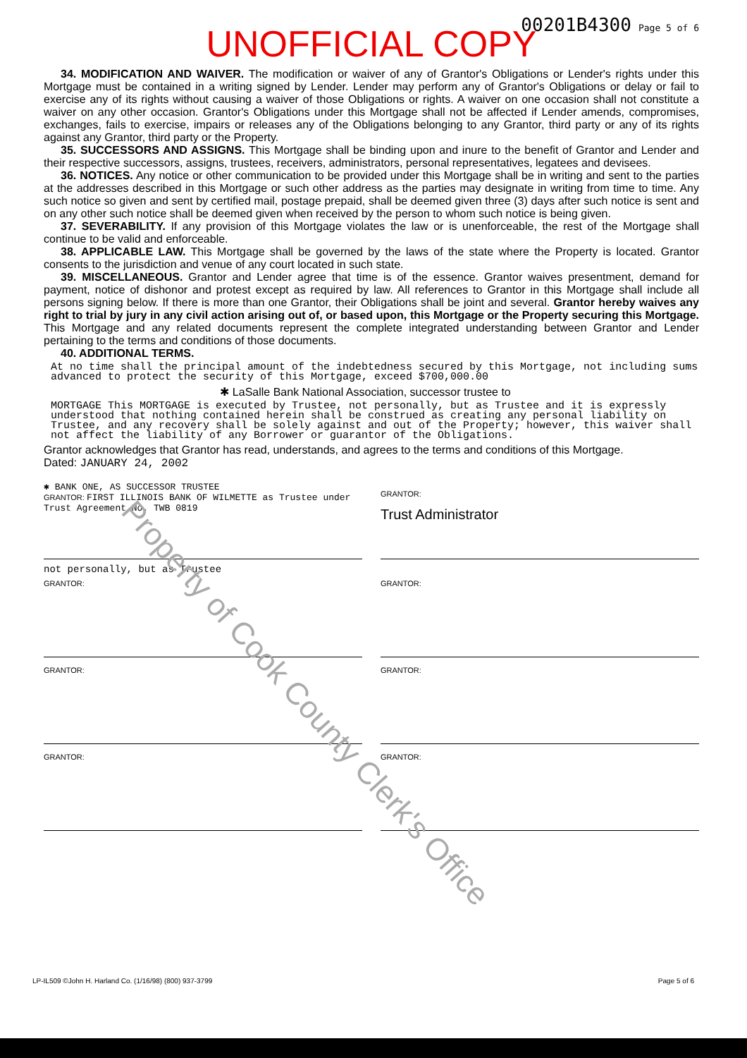00201B4300 Page 5 of 6
UNOFFICIAL COPY
34. MODIFICATION AND WAIVER. The modification or waiver of any of Grantor's Obligations or Lender's rights under this Mortgage must be contained in a writing signed by Lender. Lender may perform any of Grantor's Obligations or delay or fail to exercise any of its rights without causing a waiver of those Obligations or rights. A waiver on one occasion shall not constitute a waiver on any other occasion. Grantor's Obligations under this Mortgage shall not be affected if Lender amends, compromises, exchanges, fails to exercise, impairs or releases any of the Obligations belonging to any Grantor, third party or any of its rights against any Grantor, third party or the Property.
35. SUCCESSORS AND ASSIGNS. This Mortgage shall be binding upon and inure to the benefit of Grantor and Lender and their respective successors, assigns, trustees, receivers, administrators, personal representatives, legatees and devisees.
36. NOTICES. Any notice or other communication to be provided under this Mortgage shall be in writing and sent to the parties at the addresses described in this Mortgage or such other address as the parties may designate in writing from time to time. Any such notice so given and sent by certified mail, postage prepaid, shall be deemed given three (3) days after such notice is sent and on any other such notice shall be deemed given when received by the person to whom such notice is being given.
37. SEVERABILITY. If any provision of this Mortgage violates the law or is unenforceable, the rest of the Mortgage shall continue to be valid and enforceable.
38. APPLICABLE LAW. This Mortgage shall be governed by the laws of the state where the Property is located. Grantor consents to the jurisdiction and venue of any court located in such state.
39. MISCELLANEOUS. Grantor and Lender agree that time is of the essence. Grantor waives presentment, demand for payment, notice of dishonor and protest except as required by law. All references to Grantor in this Mortgage shall include all persons signing below. If there is more than one Grantor, their Obligations shall be joint and several. Grantor hereby waives any right to trial by jury in any civil action arising out of, or based upon, this Mortgage or the Property securing this Mortgage. This Mortgage and any related documents represent the complete integrated understanding between Grantor and Lender pertaining to the terms and conditions of those documents.
40. ADDITIONAL TERMS.
At no time shall the principal amount of the indebtedness secured by this Mortgage, not including sums advanced to protect the security of this Mortgage, exceed $700,000.00
✱ LaSalle Bank National Association, successor trustee to
MORTGAGE This MORTGAGE is executed by Trustee, not personally, but as Trustee and it is expressly understood that nothing contained herein shall be construed as creating any personal liability on Trustee, and any recovery shall be solely against and out of the Property; however, this waiver shall not affect the liability of any Borrower or guarantor of the Obligations.
Grantor acknowledges that Grantor has read, understands, and agrees to the terms and conditions of this Mortgage.
Dated: JANUARY 24, 2002
✱ BANK ONE, AS SUCCESSOR TRUSTEE
GRANTOR: FIRST ILLINOIS BANK OF WILMETTE as Trustee under Trust Agreement No. TWB 0819
GRANTOR:
Trust Administrator
not personally, but as Trustee
GRANTOR:
GRANTOR:
GRANTOR:
GRANTOR:
GRANTOR:
GRANTOR:
Property of Cook County Clerk's Office
LP-IL509 ©John H. Harland Co. (1/16/98) (800) 937-3799 Page 5 of 6